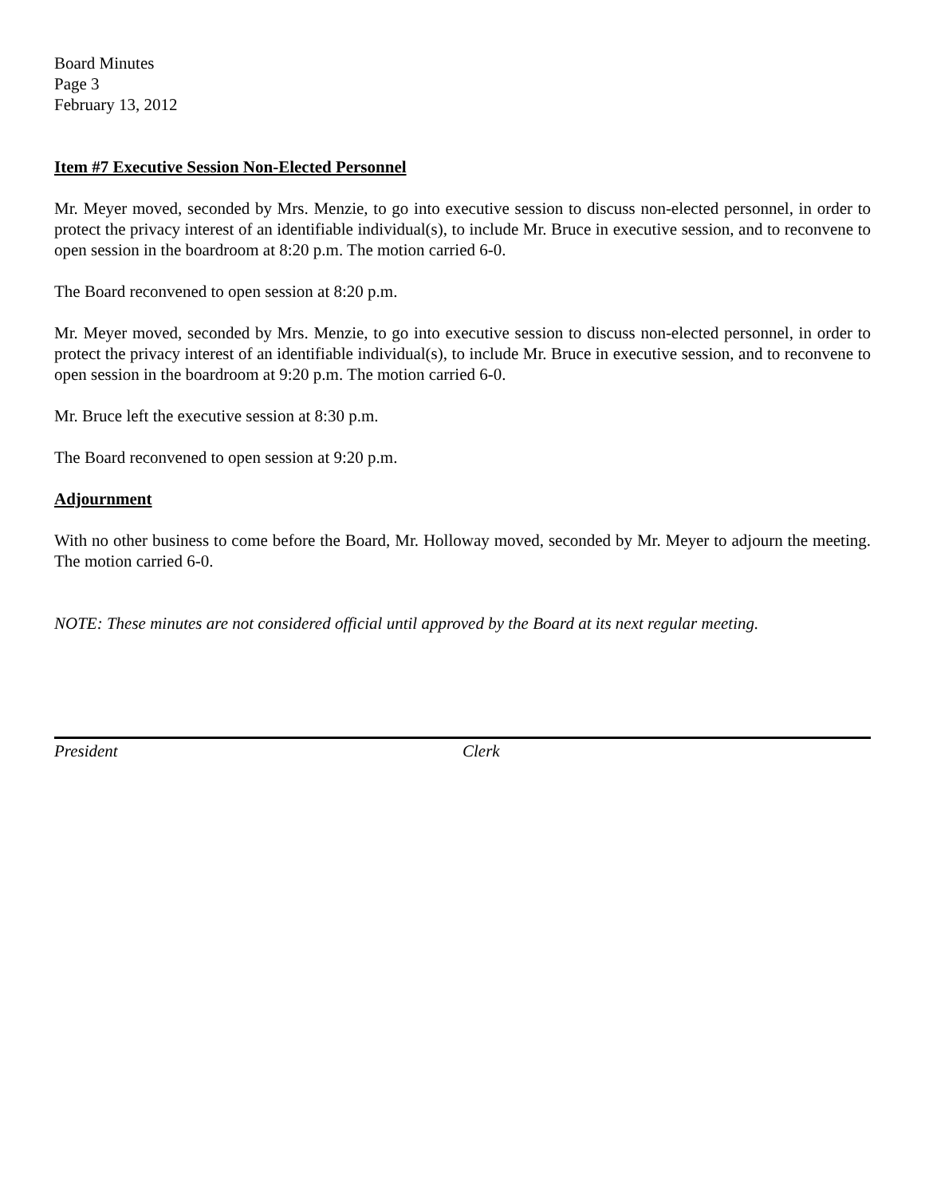Board Minutes
Page 3
February 13, 2012
Item #7 Executive Session Non-Elected Personnel
Mr. Meyer moved, seconded by Mrs. Menzie, to go into executive session to discuss non-elected personnel, in order to protect the privacy interest of an identifiable individual(s), to include Mr. Bruce in executive session, and to reconvene to open session in the boardroom at 8:20 p.m. The motion carried 6-0.
The Board reconvened to open session at 8:20 p.m.
Mr. Meyer moved, seconded by Mrs. Menzie, to go into executive session to discuss non-elected personnel, in order to protect the privacy interest of an identifiable individual(s), to include Mr. Bruce in executive session, and to reconvene to open session in the boardroom at 9:20 p.m. The motion carried 6-0.
Mr. Bruce left the executive session at 8:30 p.m.
The Board reconvened to open session at 9:20 p.m.
Adjournment
With no other business to come before the Board, Mr. Holloway moved, seconded by Mr. Meyer to adjourn the meeting. The motion carried 6-0.
NOTE: These minutes are not considered official until approved by the Board at its next regular meeting.
President Clerk